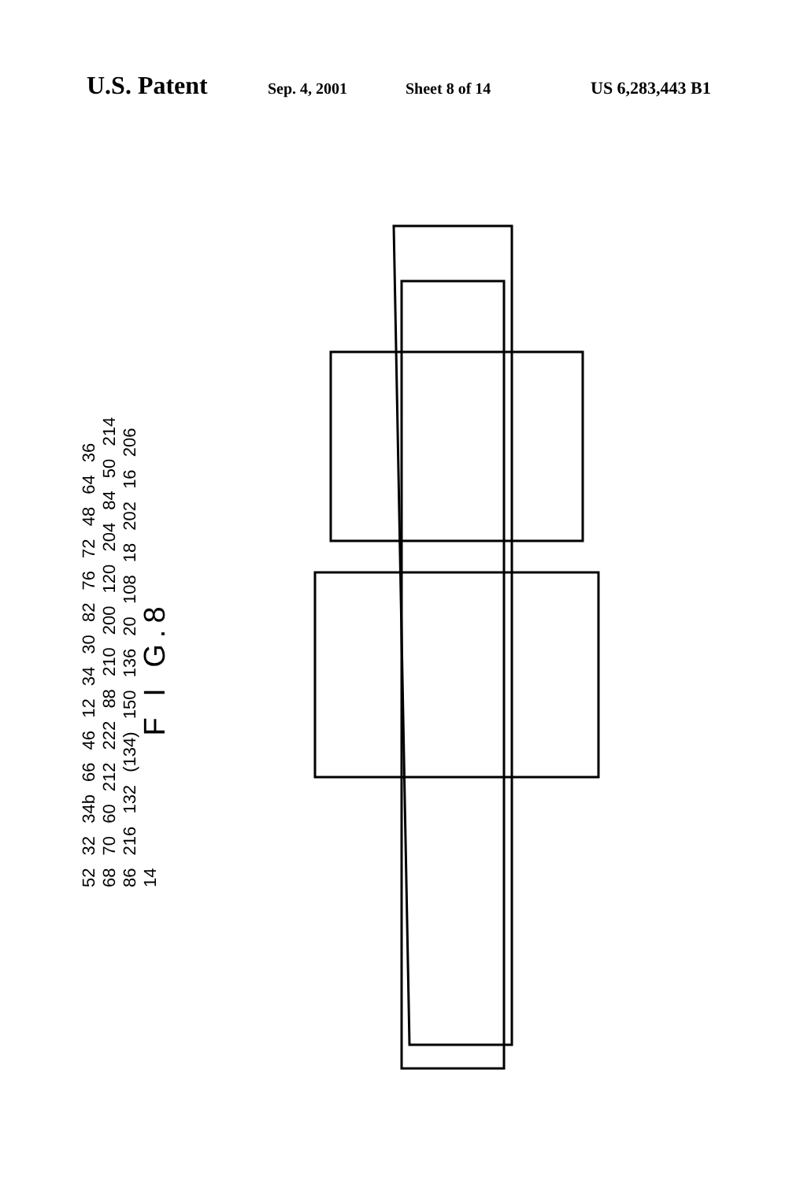U.S. Patent Sep. 4, 2001 Sheet 8 of 14 US 6,283,443 B1
F I G.8
52 32 34b 66 46 12 34 30 82 76 72 48 64 36 68 70 60 212 222 88 210 200 120 204 84 50 214 86 216 132 (134) 150 136 20 108 18 202 16 206 14